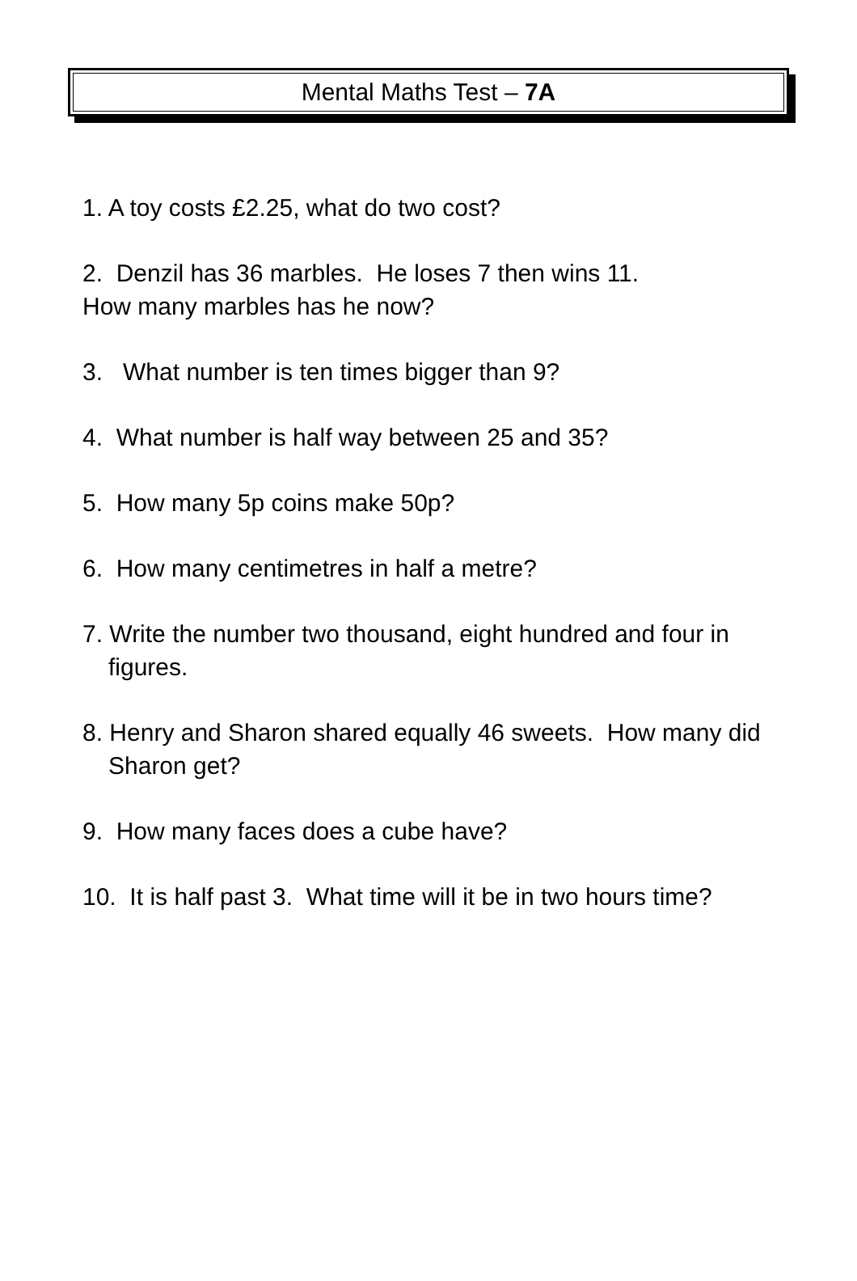Mental Maths Test – 7A
1. A toy costs £2.25, what do two cost?
2. Denzil has 36 marbles. He loses 7 then wins 11.
How many marbles has he now?
3. What number is ten times bigger than 9?
4. What number is half way between 25 and 35?
5. How many 5p coins make 50p?
6. How many centimetres in half a metre?
7. Write the number two thousand, eight hundred and four in figures.
8. Henry and Sharon shared equally 46 sweets. How many did Sharon get?
9. How many faces does a cube have?
10. It is half past 3. What time will it be in two hours time?